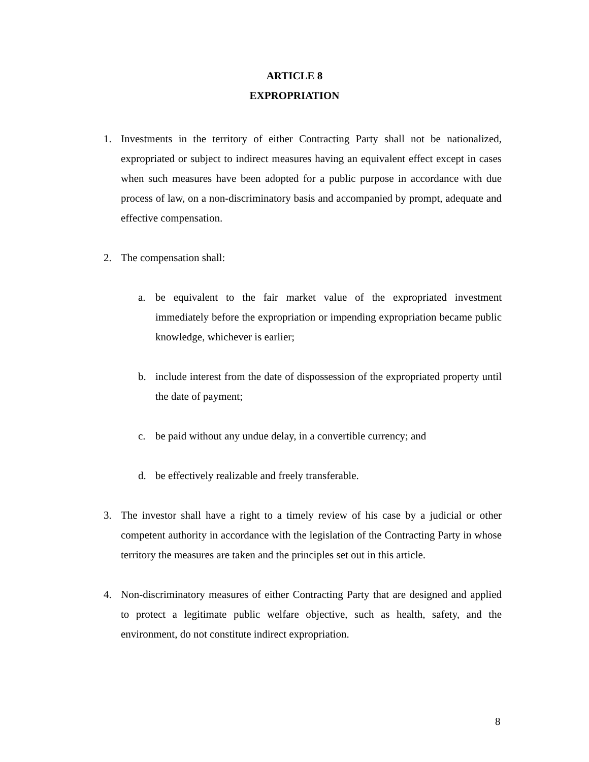ARTICLE 8
EXPROPRIATION
1. Investments in the territory of either Contracting Party shall not be nationalized, expropriated or subject to indirect measures having an equivalent effect except in cases when such measures have been adopted for a public purpose in accordance with due process of law, on a non-discriminatory basis and accompanied by prompt, adequate and effective compensation.
2. The compensation shall:
a. be equivalent to the fair market value of the expropriated investment immediately before the expropriation or impending expropriation became public knowledge, whichever is earlier;
b. include interest from the date of dispossession of the expropriated property until the date of payment;
c. be paid without any undue delay, in a convertible currency; and
d. be effectively realizable and freely transferable.
3. The investor shall have a right to a timely review of his case by a judicial or other competent authority in accordance with the legislation of the Contracting Party in whose territory the measures are taken and the principles set out in this article.
4. Non-discriminatory measures of either Contracting Party that are designed and applied to protect a legitimate public welfare objective, such as health, safety, and the environment, do not constitute indirect expropriation.
8